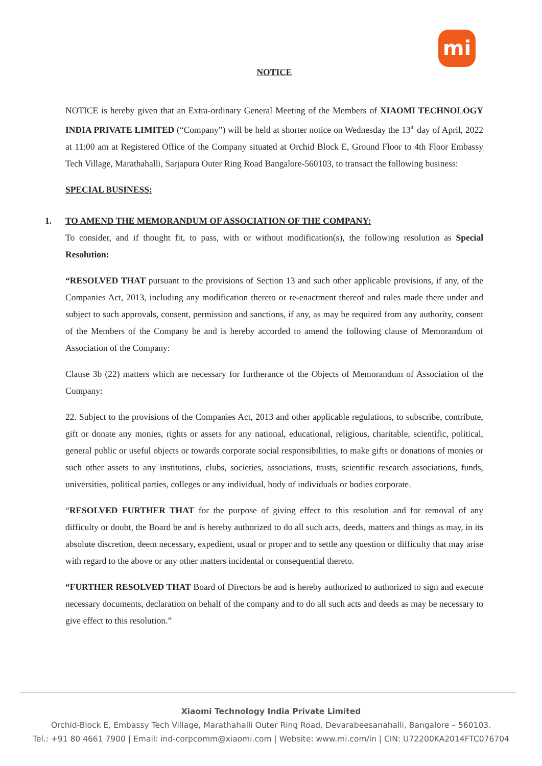mi
NOTICE
NOTICE is hereby given that an Extra-ordinary General Meeting of the Members of XIAOMI TECHNOLOGY INDIA PRIVATE LIMITED (“Company”) will be held at shorter notice on Wednesday the 13<sup>th</sup> day of April, 2022 at 11:00 am at Registered Office of the Company situated at Orchid Block E, Ground Floor to 4th Floor Embassy Tech Village, Marathahalli, Sarjapura Outer Ring Road Bangalore-560103, to transact the following business:
SPECIAL BUSINESS:
1. TO AMEND THE MEMORANDUM OF ASSOCIATION OF THE COMPANY:
To consider, and if thought fit, to pass, with or without modification(s), the following resolution as Special Resolution:
“RESOLVED THAT pursuant to the provisions of Section 13 and such other applicable provisions, if any, of the Companies Act, 2013, including any modification thereto or re-enactment thereof and rules made there under and subject to such approvals, consent, permission and sanctions, if any, as may be required from any authority, consent of the Members of the Company be and is hereby accorded to amend the following clause of Memorandum of Association of the Company:
Clause 3b (22) matters which are necessary for furtherance of the Objects of Memorandum of Association of the Company:
22. Subject to the provisions of the Companies Act, 2013 and other applicable regulations, to subscribe, contribute, gift or donate any monies, rights or assets for any national, educational, religious, charitable, scientific, political, general public or useful objects or towards corporate social responsibilities, to make gifts or donations of monies or such other assets to any institutions, clubs, societies, associations, trusts, scientific research associations, funds, universities, political parties, colleges or any individual, body of individuals or bodies corporate.
“RESOLVED FURTHER THAT for the purpose of giving effect to this resolution and for removal of any difficulty or doubt, the Board be and is hereby authorized to do all such acts, deeds, matters and things as may, in its absolute discretion, deem necessary, expedient, usual or proper and to settle any question or difficulty that may arise with regard to the above or any other matters incidental or consequential thereto.
“FURTHER RESOLVED THAT Board of Directors be and is hereby authorized to authorized to sign and execute necessary documents, declaration on behalf of the company and to do all such acts and deeds as may be necessary to give effect to this resolution.”
Xiaomi Technology India Private Limited
Orchid-Block E, Embassy Tech Village, Marathahalli Outer Ring Road, Devarabeesanahalli, Bangalore – 560103.
Tel.: +91 80 4661 7900 | Email: ind-corpcomm@xiaomi.com | Website: www.mi.com/in | CIN: U72200KA2014FTC076704